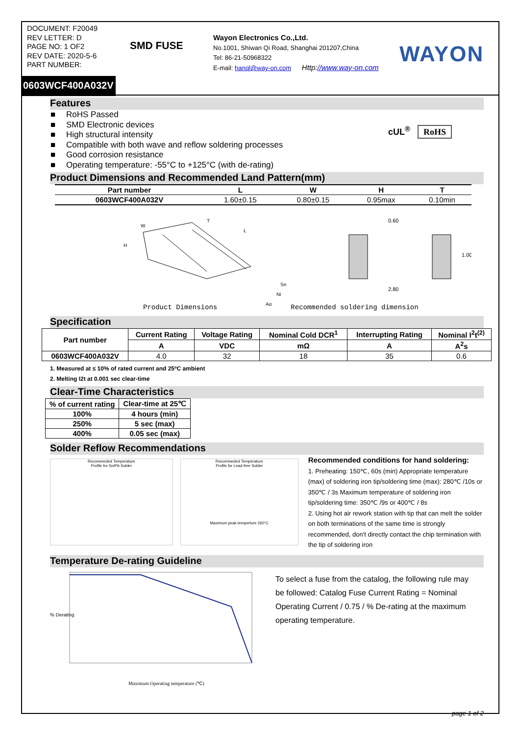DOCUMENT: F20049
REV LETTER: D
PAGE NO: 1 OF2
REV DATE: 2020-5-6
PART NUMBER:
SMD FUSE
Wayon Electronics Co.,Ltd.
No.1001, Shiwan Qi Road, Shanghai 201207,China
Tel: 86-21-50968322
E-mail: hanql@way-on.com Http://www.way-on.com
WAYON
0603WCF400A032V
Features
■ RoHS Passed
■ SMD Electronic devices
■ High structural intensity
■ Compatible with both wave and reflow soldering processes
■ Good corrosion resistance
■ Operating temperature: -55°C to +125°C (with de-rating)
cUL<sup>®</sup> RoHS
Product Dimensions and Recommended Land Pattern(mm)
| Part number | L | W | H | T |
| --- | --- | --- | --- | --- |
| 0603WCF400A032V | 1.60±0.15 | 0.80±0.15 | 0.95max | 0.10min |
W
T
L
H
Sn
Ni
Ag
0.60
2.80
1.00
Product Dimensions Recommended soldering dimension
Specification
| Part number | Current Rating | Voltage Rating | Nominal Cold DCR<sup>1</sup> | Interrupting Rating | Nominal I<sup>2</sup>t<sup>(2)</sup> |
| --- | --- | --- | --- | --- | --- |
| | A | VDC | mΩ | A | A<sup>2</sup>s |
| 0603WCF400A032V | 4.0 | 32 | 18 | 35 | 0.6 |
1. Measured at ≤ 10% of rated current and 25ºC ambient
2. Melting I2t at 0.001 sec clear-time
Clear-Time Characteristics
| % of current rating | Clear-time at 25℃ |
| 100% | 4 hours (min) |
| 250% | 5 sec (max) |
| 400% | 0.05 sec (max) |
Solder Reflow Recommendations
Recommeded Temperature
Profile for Sn/Pb Solder
Recommeded Temperature
Profile for Lead-free Solder
Maximum peak temperture 260°C
Recommended conditions for hand soldering:
1. Preheating: 150℃, 60s (min) Appropriate temperature (max) of soldering iron tip/soldering time (max): 280℃ /10s or 350℃ / 3s Maximum temperature of soldering iron tip/soldering time: 350℃ /9s or 400℃ / 8s
2. Using hot air rework station with tip that can melt the solder on both terminations of the same time is strongly recommended, don't directly contact the chip termination with the tip of soldering iron
Temperature De-rating Guideline
Maximum Operating temperature (℃)
% Derating
To select a fuse from the catalog, the following rule may be followed: Catalog Fuse Current Rating = Nominal Operating Current / 0.75 / % De-rating at the maximum operating temperature.
page 1 of 2